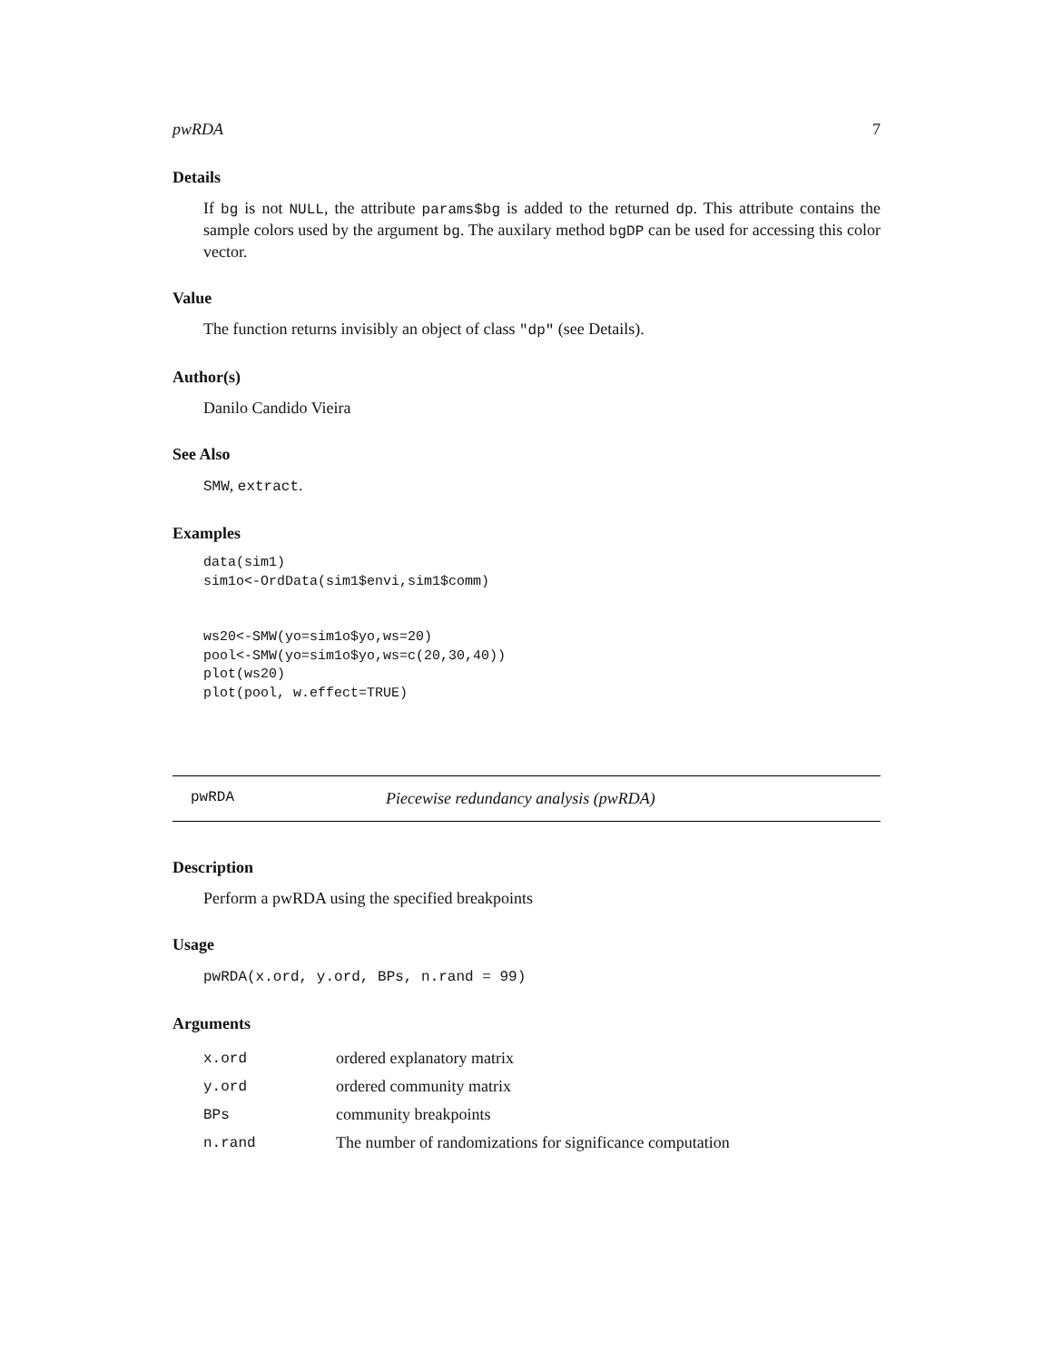pwRDA 7
Details
If bg is not NULL, the attribute params$bg is added to the returned dp. This attribute contains the sample colors used by the argument bg. The auxilary method bgDP can be used for accessing this color vector.
Value
The function returns invisibly an object of class "dp" (see Details).
Author(s)
Danilo Candido Vieira
See Also
SMW, extract.
Examples
data(sim1)
sim1o<-OrdData(sim1$envi,sim1$comm)


ws20<-SMW(yo=sim1o$yo,ws=20)
pool<-SMW(yo=sim1o$yo,ws=c(20,30,40))
plot(ws20)
plot(pool, w.effect=TRUE)
pwRDA Piecewise redundancy analysis (pwRDA)
Description
Perform a pwRDA using the specified breakpoints
Usage
pwRDA(x.ord, y.ord, BPs, n.rand = 99)
Arguments
| x.ord | ordered explanatory matrix |
| y.ord | ordered community matrix |
| BPs | community breakpoints |
| n.rand | The number of randomizations for significance computation |